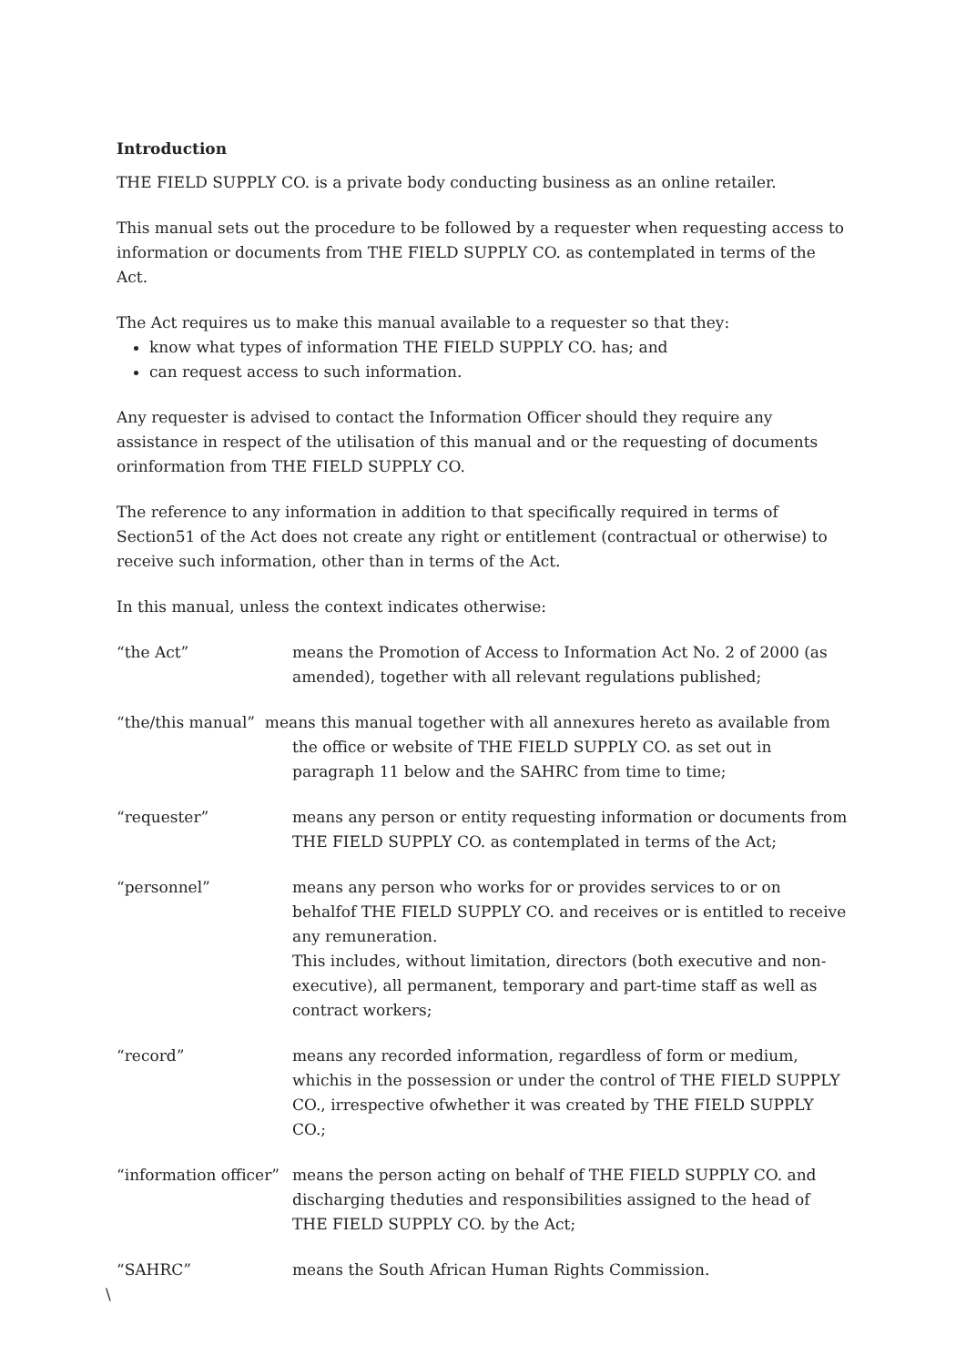Introduction
THE FIELD SUPPLY CO. is a private body conducting business as an online retailer.
This manual sets out the procedure to be followed by a requester when requesting access to information or documents from THE FIELD SUPPLY CO. as contemplated in terms of the Act.
The Act requires us to make this manual available to a requester so that they:
know what types of information THE FIELD SUPPLY CO. has; and
can request access to such information.
Any requester is advised to contact the Information Officer should they require any assistance in respect of the utilisation of this manual and or the requesting of documents orinformation from THE FIELD SUPPLY CO.
The reference to any information in addition to that specifically required in terms of Section51 of the Act does not create any right or entitlement (contractual or otherwise) to receive such information, other than in terms of the Act.
In this manual, unless the context indicates otherwise:
“the Act” means the Promotion of Access to Information Act No. 2 of 2000 (as amended), together with all relevant regulations published;
“the/this manual” means this manual together with all annexures hereto as available from the office or website of THE FIELD SUPPLY CO. as set out in paragraph 11 below and the SAHRC from time to time;
“requester” means any person or entity requesting information or documents from THE FIELD SUPPLY CO. as contemplated in terms of the Act;
“personnel” means any person who works for or provides services to or on behalfof THE FIELD SUPPLY CO. and receives or is entitled to receive any remuneration.
This includes, without limitation, directors (both executive and non-executive), all permanent, temporary and part-time staff as well as contract workers;
“record” means any recorded information, regardless of form or medium, whichis in the possession or under the control of THE FIELD SUPPLY CO., irrespective ofwhether it was created by THE FIELD SUPPLY CO.;
“information officer”
means the person acting on behalf of THE FIELD SUPPLY CO. and discharging theduties and responsibilities assigned to the head of THE FIELD SUPPLY CO. by the Act;
“SAHRC” means the South African Human Rights Commission.
\